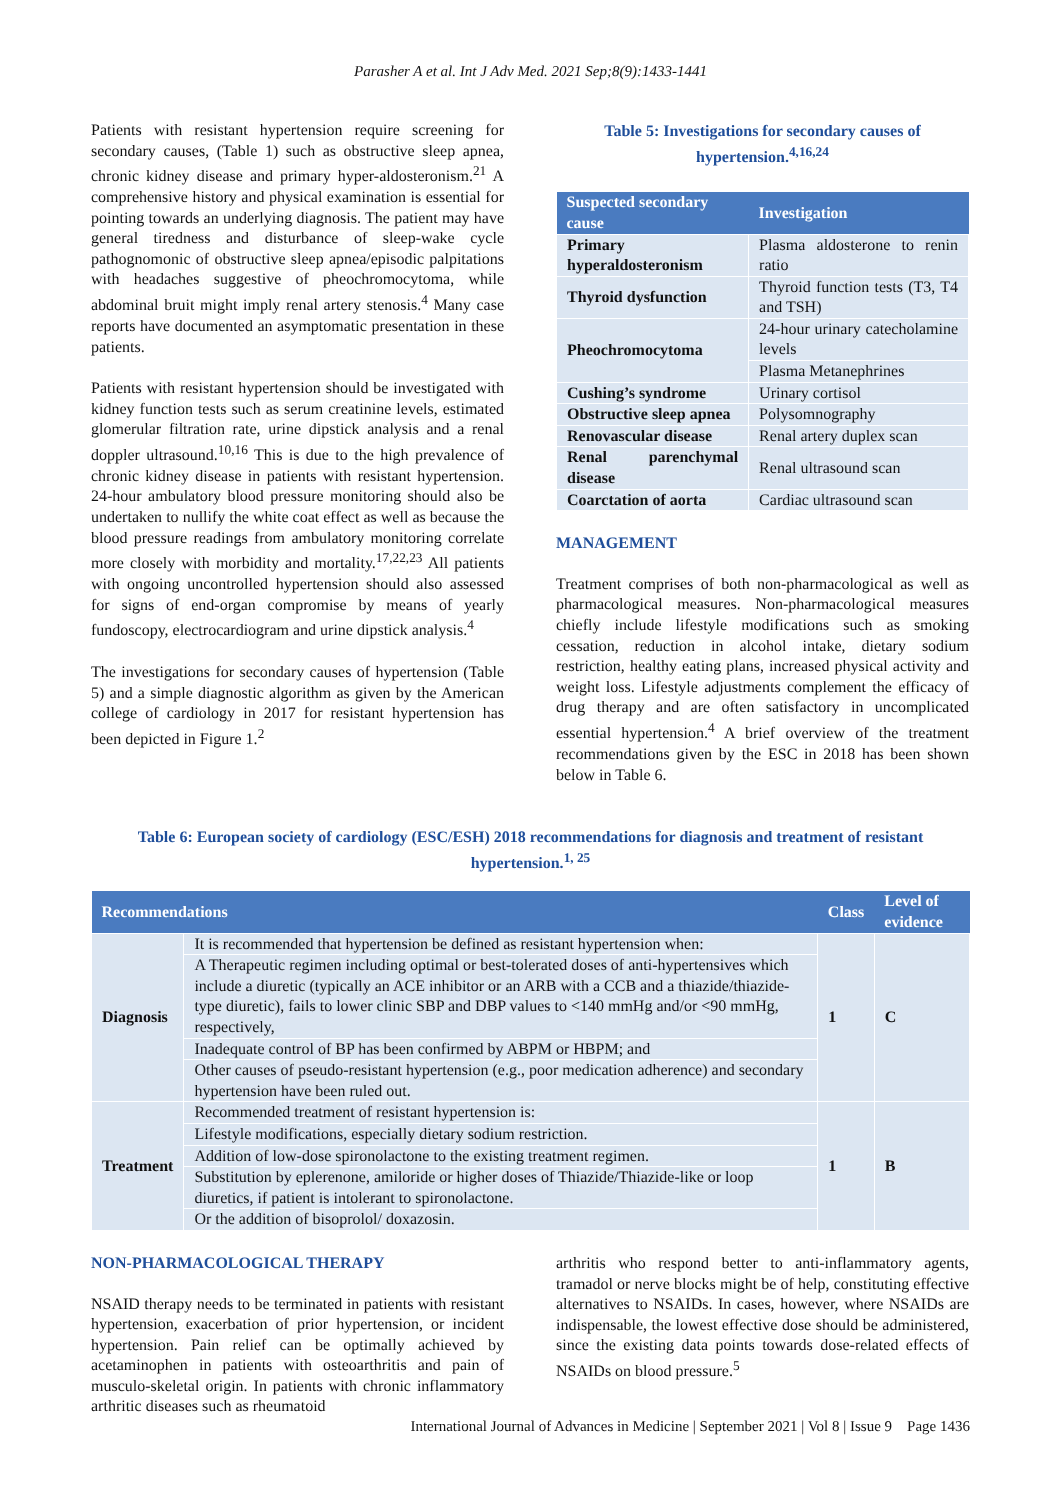Parasher A et al. Int J Adv Med. 2021 Sep;8(9):1433-1441
Patients with resistant hypertension require screening for secondary causes, (Table 1) such as obstructive sleep apnea, chronic kidney disease and primary hyper-aldosteronism.<sup>21</sup> A comprehensive history and physical examination is essential for pointing towards an underlying diagnosis. The patient may have general tiredness and disturbance of sleep-wake cycle pathognomonic of obstructive sleep apnea/episodic palpitations with headaches suggestive of pheochromocytoma, while abdominal bruit might imply renal artery stenosis.<sup>4</sup> Many case reports have documented an asymptomatic presentation in these patients.
Patients with resistant hypertension should be investigated with kidney function tests such as serum creatinine levels, estimated glomerular filtration rate, urine dipstick analysis and a renal doppler ultrasound.<sup>10,16</sup> This is due to the high prevalence of chronic kidney disease in patients with resistant hypertension. 24-hour ambulatory blood pressure monitoring should also be undertaken to nullify the white coat effect as well as because the blood pressure readings from ambulatory monitoring correlate more closely with morbidity and mortality.<sup>17,22,23</sup> All patients with ongoing uncontrolled hypertension should also assessed for signs of end-organ compromise by means of yearly fundoscopy, electrocardiogram and urine dipstick analysis.<sup>4</sup>
The investigations for secondary causes of hypertension (Table 5) and a simple diagnostic algorithm as given by the American college of cardiology in 2017 for resistant hypertension has been depicted in Figure 1.<sup>2</sup>
Table 5: Investigations for secondary causes of hypertension.<sup>4,16,24</sup>
| Suspected secondary cause | Investigation |
| --- | --- |
| Primary hyperaldosteronism | Plasma aldosterone to renin ratio |
| Thyroid dysfunction | Thyroid function tests (T3, T4 and TSH) |
| Pheochromocytoma | 24-hour urinary catecholamine levels |
| | Plasma Metanephrines |
| Cushing’s syndrome | Urinary cortisol |
| Obstructive sleep apnea | Polysomnography |
| Renovascular disease | Renal artery duplex scan |
| Renal parenchymal disease | Renal ultrasound scan |
| Coarctation of aorta | Cardiac ultrasound scan |
MANAGEMENT
Treatment comprises of both non-pharmacological as well as pharmacological measures. Non-pharmacological measures chiefly include lifestyle modifications such as smoking cessation, reduction in alcohol intake, dietary sodium restriction, healthy eating plans, increased physical activity and weight loss. Lifestyle adjustments complement the efficacy of drug therapy and are often satisfactory in uncomplicated essential hypertension.<sup>4</sup> A brief overview of the treatment recommendations given by the ESC in 2018 has been shown below in Table 6.
Table 6: European society of cardiology (ESC/ESH) 2018 recommendations for diagnosis and treatment of resistant hypertension.<sup>1, 25</sup>
| Recommendations | | Class | Level of evidence |
| --- | --- | --- | --- |
| Diagnosis | It is recommended that hypertension be defined as resistant hypertension when: | 1 | C |
| | A Therapeutic regimen including optimal or best-tolerated doses of anti-hypertensives which include a diuretic (typically an ACE inhibitor or an ARB with a CCB and a thiazide/thiazide-type diuretic), fails to lower clinic SBP and DBP values to <140 mmHg and/or <90 mmHg, respectively, | | |
| | Inadequate control of BP has been confirmed by ABPM or HBPM; and | | |
| | Other causes of pseudo-resistant hypertension (e.g., poor medication adherence) and secondary hypertension have been ruled out. | | |
| Treatment | Recommended treatment of resistant hypertension is: | 1 | B |
| | Lifestyle modifications, especially dietary sodium restriction. | | |
| | Addition of low-dose spironolactone to the existing treatment regimen. | | |
| | Substitution by eplerenone, amiloride or higher doses of Thiazide/Thiazide-like or loop diuretics, if patient is intolerant to spironolactone. | | |
| | Or the addition of bisoprolol/ doxazosin. | | |
NON-PHARMACOLOGICAL THERAPY
NSAID therapy needs to be terminated in patients with resistant hypertension, exacerbation of prior hypertension, or incident hypertension. Pain relief can be optimally achieved by acetaminophen in patients with osteoarthritis and pain of musculo-skeletal origin. In patients with chronic inflammatory arthritic diseases such as rheumatoid
arthritis who respond better to anti-inflammatory agents, tramadol or nerve blocks might be of help, constituting effective alternatives to NSAIDs. In cases, however, where NSAIDs are indispensable, the lowest effective dose should be administered, since the existing data points towards dose-related effects of NSAIDs on blood pressure.<sup>5</sup>
International Journal of Advances in Medicine | September 2021 | Vol 8 | Issue 9 Page 1436